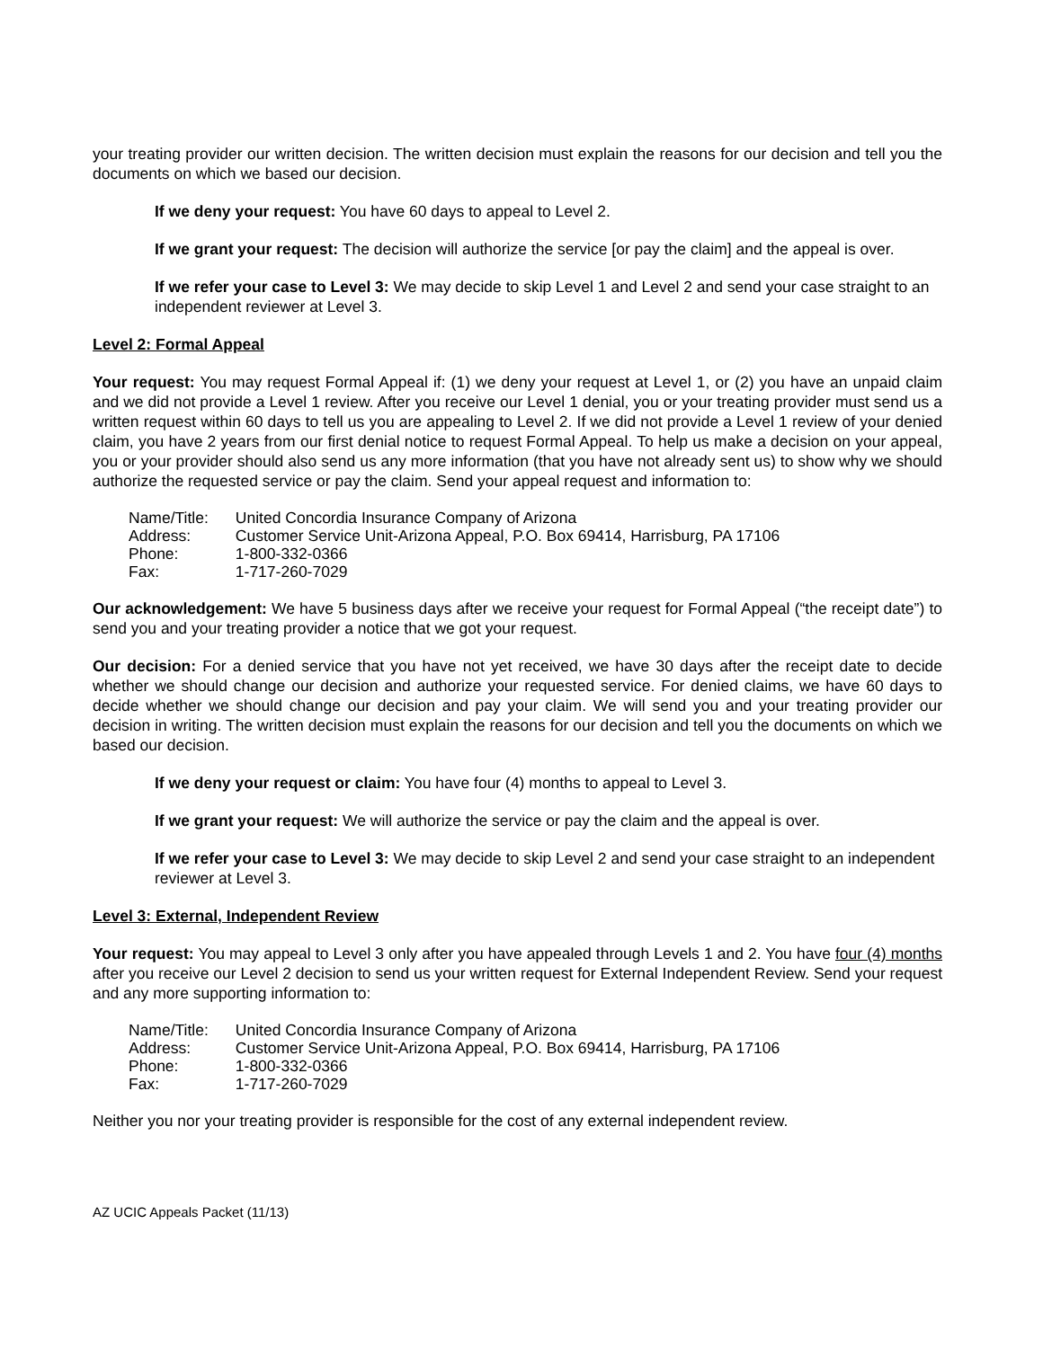your treating provider our written decision. The written decision must explain the reasons for our decision and tell you the documents on which we based our decision.
If we deny your request: You have 60 days to appeal to Level 2.
If we grant your request: The decision will authorize the service [or pay the claim] and the appeal is over.
If we refer your case to Level 3: We may decide to skip Level 1 and Level 2 and send your case straight to an independent reviewer at Level 3.
Level 2: Formal Appeal
Your request: You may request Formal Appeal if: (1) we deny your request at Level 1, or (2) you have an unpaid claim and we did not provide a Level 1 review. After you receive our Level 1 denial, you or your treating provider must send us a written request within 60 days to tell us you are appealing to Level 2. If we did not provide a Level 1 review of your denied claim, you have 2 years from our first denial notice to request Formal Appeal. To help us make a decision on your appeal, you or your provider should also send us any more information (that you have not already sent us) to show why we should authorize the requested service or pay the claim. Send your appeal request and information to:
| Name/Title: | United Concordia Insurance Company of Arizona |
| Address: | Customer Service Unit-Arizona Appeal, P.O. Box 69414, Harrisburg, PA 17106 |
| Phone: | 1-800-332-0366 |
| Fax: | 1-717-260-7029 |
Our acknowledgement: We have 5 business days after we receive your request for Formal Appeal (“the receipt date”) to send you and your treating provider a notice that we got your request.
Our decision: For a denied service that you have not yet received, we have 30 days after the receipt date to decide whether we should change our decision and authorize your requested service. For denied claims, we have 60 days to decide whether we should change our decision and pay your claim. We will send you and your treating provider our decision in writing. The written decision must explain the reasons for our decision and tell you the documents on which we based our decision.
If we deny your request or claim: You have four (4) months to appeal to Level 3.
If we grant your request: We will authorize the service or pay the claim and the appeal is over.
If we refer your case to Level 3: We may decide to skip Level 2 and send your case straight to an independent reviewer at Level 3.
Level 3: External, Independent Review
Your request: You may appeal to Level 3 only after you have appealed through Levels 1 and 2. You have four (4) months after you receive our Level 2 decision to send us your written request for External Independent Review. Send your request and any more supporting information to:
| Name/Title: | United Concordia Insurance Company of Arizona |
| Address: | Customer Service Unit-Arizona Appeal, P.O. Box 69414, Harrisburg, PA 17106 |
| Phone: | 1-800-332-0366 |
| Fax: | 1-717-260-7029 |
Neither you nor your treating provider is responsible for the cost of any external independent review.
AZ UCIC Appeals Packet (11/13)